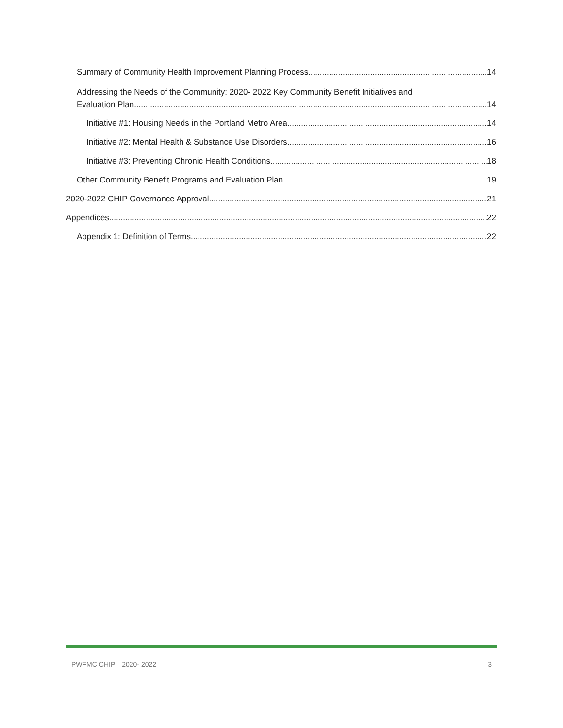Summary of Community Health Improvement Planning Process 14
Addressing the Needs of the Community: 2020- 2022 Key Community Benefit Initiatives and
Evaluation Plan 14
Initiative #1: Housing Needs in the Portland Metro Area 14
Initiative #2: Mental Health & Substance Use Disorders 16
Initiative #3: Preventing Chronic Health Conditions 18
Other Community Benefit Programs and Evaluation Plan 19
2020-2022 CHIP Governance Approval 21
Appendices 22
Appendix 1: Definition of Terms 22
PWFMC CHIP—2020- 2022 3